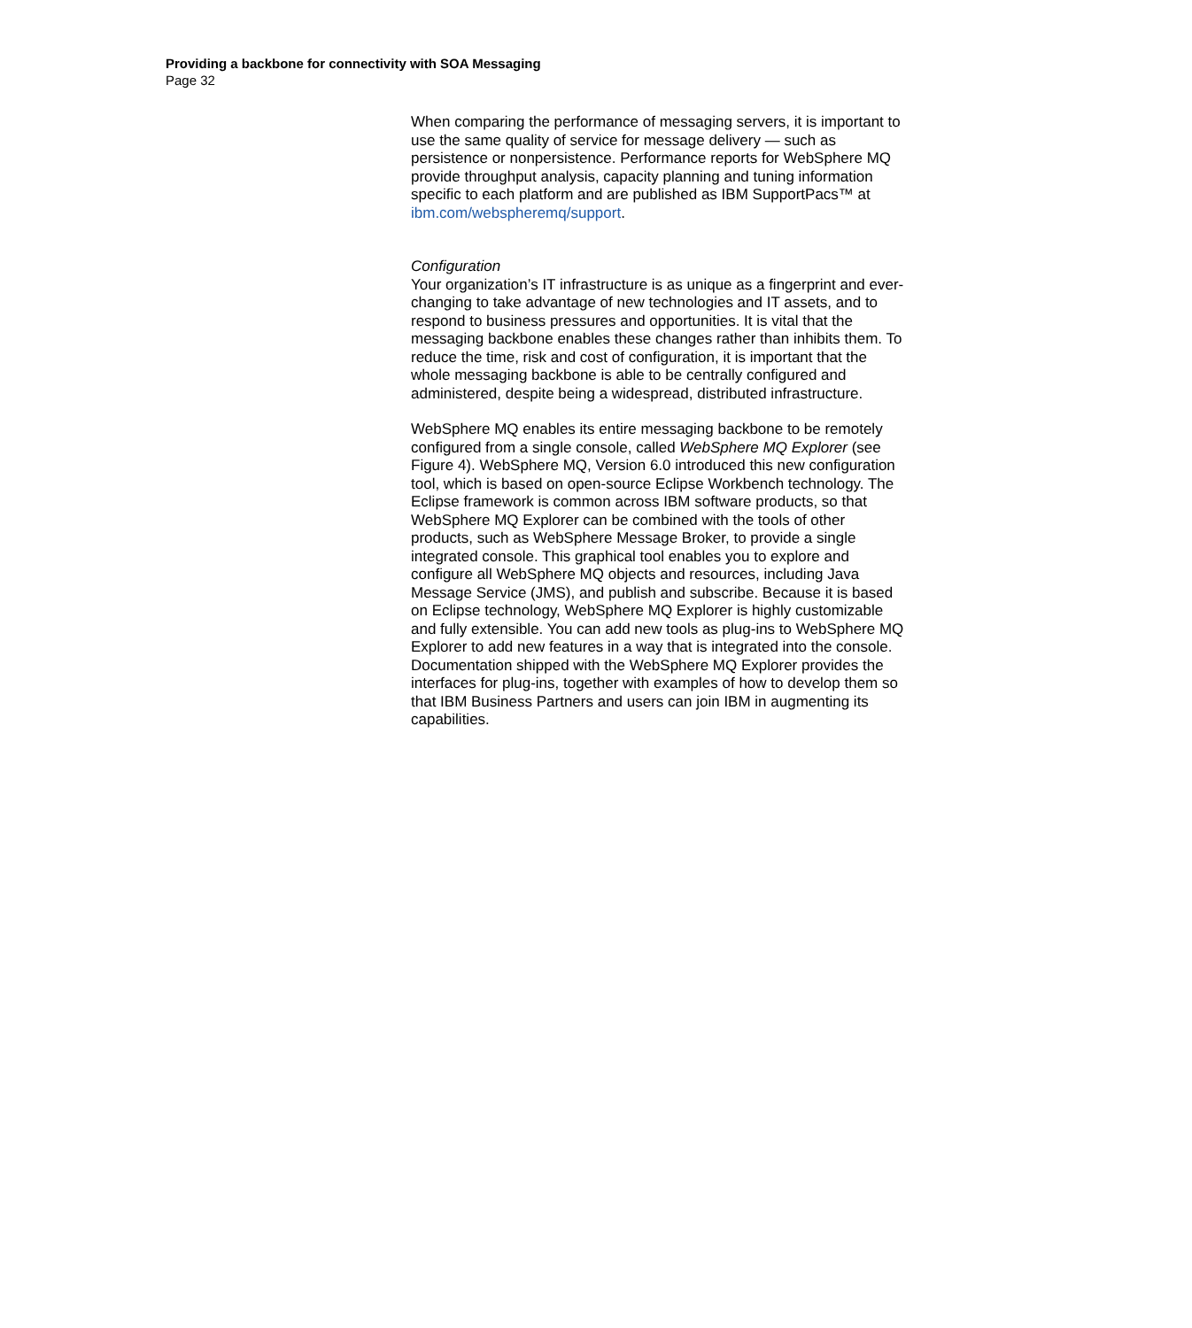Providing a backbone for connectivity with SOA Messaging
Page 32
When comparing the performance of messaging servers, it is important to use the same quality of service for message delivery — such as persistence or nonpersistence. Performance reports for WebSphere MQ provide throughput analysis, capacity planning and tuning information specific to each platform and are published as IBM SupportPacs™ at ibm.com/webspheremq/support.
Configuration
Your organization’s IT infrastructure is as unique as a fingerprint and ever-changing to take advantage of new technologies and IT assets, and to respond to business pressures and opportunities. It is vital that the messaging backbone enables these changes rather than inhibits them. To reduce the time, risk and cost of configuration, it is important that the whole messaging backbone is able to be centrally configured and administered, despite being a widespread, distributed infrastructure.
WebSphere MQ enables its entire messaging backbone to be remotely configured from a single console, called WebSphere MQ Explorer (see Figure 4). WebSphere MQ, Version 6.0 introduced this new configuration tool, which is based on open-source Eclipse Workbench technology. The Eclipse framework is common across IBM software products, so that WebSphere MQ Explorer can be combined with the tools of other products, such as WebSphere Message Broker, to provide a single integrated console. This graphical tool enables you to explore and configure all WebSphere MQ objects and resources, including Java Message Service (JMS), and publish and subscribe. Because it is based on Eclipse technology, WebSphere MQ Explorer is highly customizable and fully extensible. You can add new tools as plug-ins to WebSphere MQ Explorer to add new features in a way that is integrated into the console. Documentation shipped with the WebSphere MQ Explorer provides the interfaces for plug-ins, together with examples of how to develop them so that IBM Business Partners and users can join IBM in augmenting its capabilities.